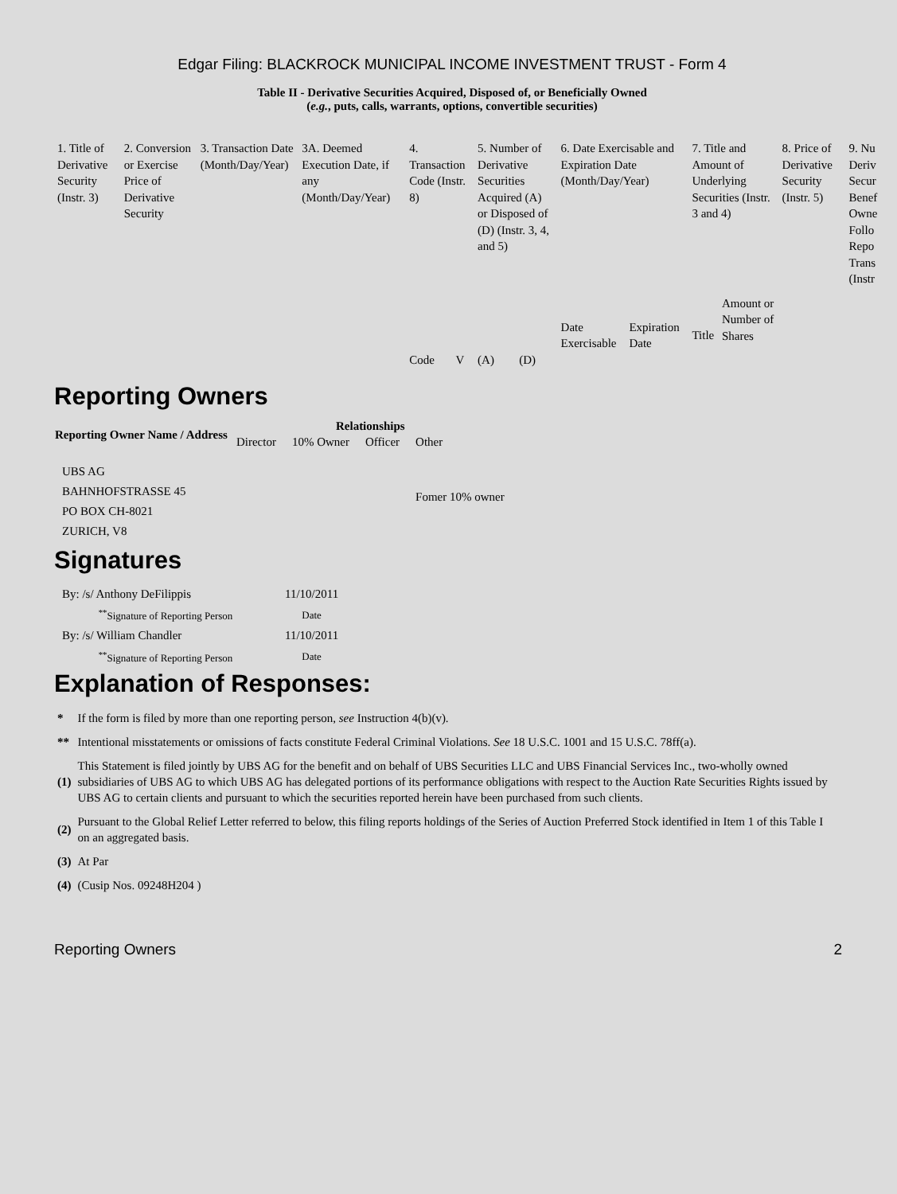Edgar Filing: BLACKROCK MUNICIPAL INCOME INVESTMENT TRUST - Form 4
Table II - Derivative Securities Acquired, Disposed of, or Beneficially Owned
(e.g., puts, calls, warrants, options, convertible securities)
| 1. Title of Derivative Security (Instr. 3) | 2. Conversion or Exercise Price of Derivative Security | 3. Transaction Date (Month/Day/Year) | 3A. Deemed Execution Date, if any (Month/Day/Year) | 4. Transaction Code (Instr. 8) | | 5. Number of Derivative Securities Acquired (A) or Disposed of (D) (Instr. 3, 4, and 5) | | 6. Date Exercisable and Expiration Date (Month/Day/Year) | | 7. Title and Amount of Underlying Securities (Instr. 3 and 4) | | 8. Price of Derivative Security (Instr. 5) | 9. Nu Deriv Secur Benef Owne Follo Repo Trans (Instr |
| | | | | | | | | Date Exercisable | Expiration Date | Title | Amount or Number of Shares | | |
| | | | | Code | V | (A) | (D) | | | | | | |
Reporting Owners
| Reporting Owner Name / Address | Relationships | | | |
| --- | --- | --- | --- | --- |
| | Director | 10% Owner | Officer | Other |
| UBS AG BAHNHOFSTRASSE 45 PO BOX CH-8021 ZURICH, V8 | | | | Fomer 10% owner |
Signatures
| By: /s/ Anthony DeFilippis | 11/10/2011 |
| <sup>**</sup> Signature of Reporting Person | Date |
| By: /s/ William Chandler | 11/10/2011 |
| <sup>**</sup> Signature of Reporting Person | Date |
Explanation of Responses:
| * | If the form is filed by more than one reporting person, see Instruction 4(b)(v). |
| ** | Intentional misstatements or omissions of facts constitute Federal Criminal Violations. See 18 U.S.C. 1001 and 15 U.S.C. 78ff(a). |
| (1) | This Statement is filed jointly by UBS AG for the benefit and on behalf of UBS Securities LLC and UBS Financial Services Inc., two-wholly owned subsidiaries of UBS AG to which UBS AG has delegated portions of its performance obligations with respect to the Auction Rate Securities Rights issued by UBS AG to certain clients and pursuant to which the securities reported herein have been purchased from such clients. |
| (2) | Pursuant to the Global Relief Letter referred to below, this filing reports holdings of the Series of Auction Preferred Stock identified in Item 1 of this Table I on an aggregated basis. |
| (3) | At Par |
| (4) | (Cusip Nos. 09248H204 ) |
Reporting Owners 2